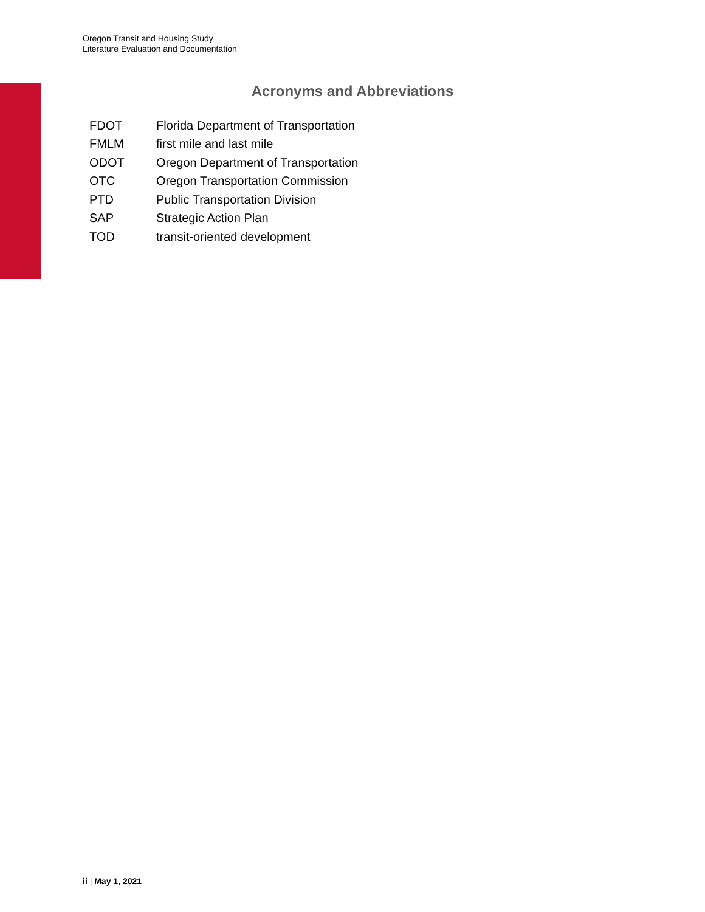Oregon Transit and Housing Study
Literature Evaluation and Documentation
Acronyms and Abbreviations
| FDOT | Florida Department of Transportation |
| FMLM | first mile and last mile |
| ODOT | Oregon Department of Transportation |
| OTC | Oregon Transportation Commission |
| PTD | Public Transportation Division |
| SAP | Strategic Action Plan |
| TOD | transit-oriented development |
ii | May 1, 2021